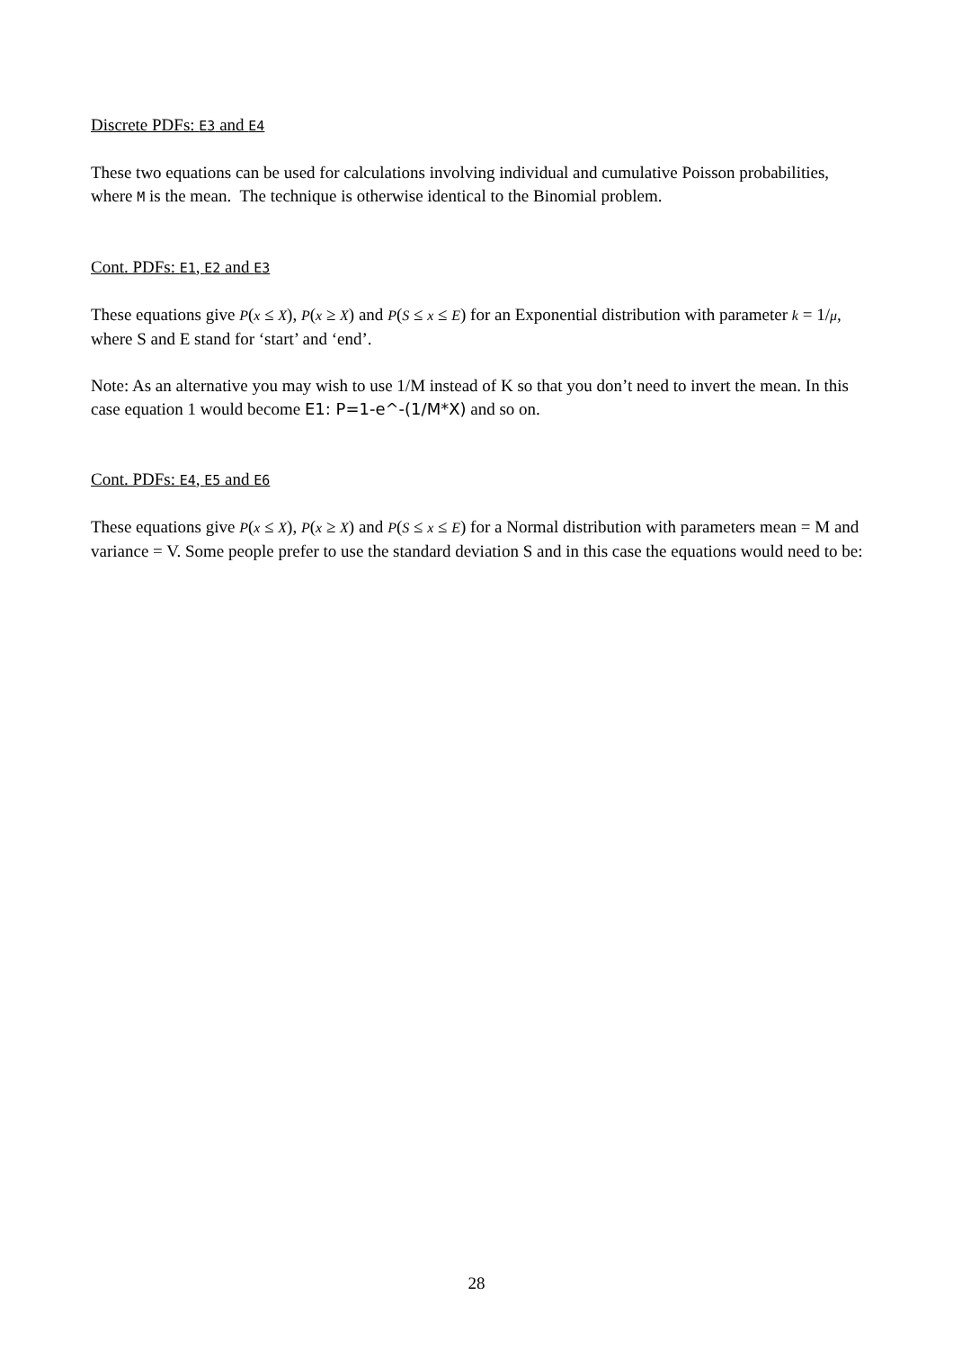Discrete PDFs: E3 and E4
These two equations can be used for calculations involving individual and cumulative Poisson probabilities, where M is the mean. The technique is otherwise identical to the Binomial problem.
Cont. PDFs: E1, E2 and E3
These equations give P(x ≤ X), P(x ≥ X) and P(S ≤ x ≤ E) for an Exponential distribution with parameter k = 1/μ, where S and E stand for ‘start’ and ‘end’.
Note: As an alternative you may wish to use 1/M instead of K so that you don’t need to invert the mean. In this case equation 1 would become E1: P=1-e^-(1/M*X) and so on.
Cont. PDFs: E4, E5 and E6
These equations give P(x ≤ X), P(x ≥ X) and P(S ≤ x ≤ E) for a Normal distribution with parameters mean = M and variance = V. Some people prefer to use the standard deviation S and in this case the equations would need to be:
28